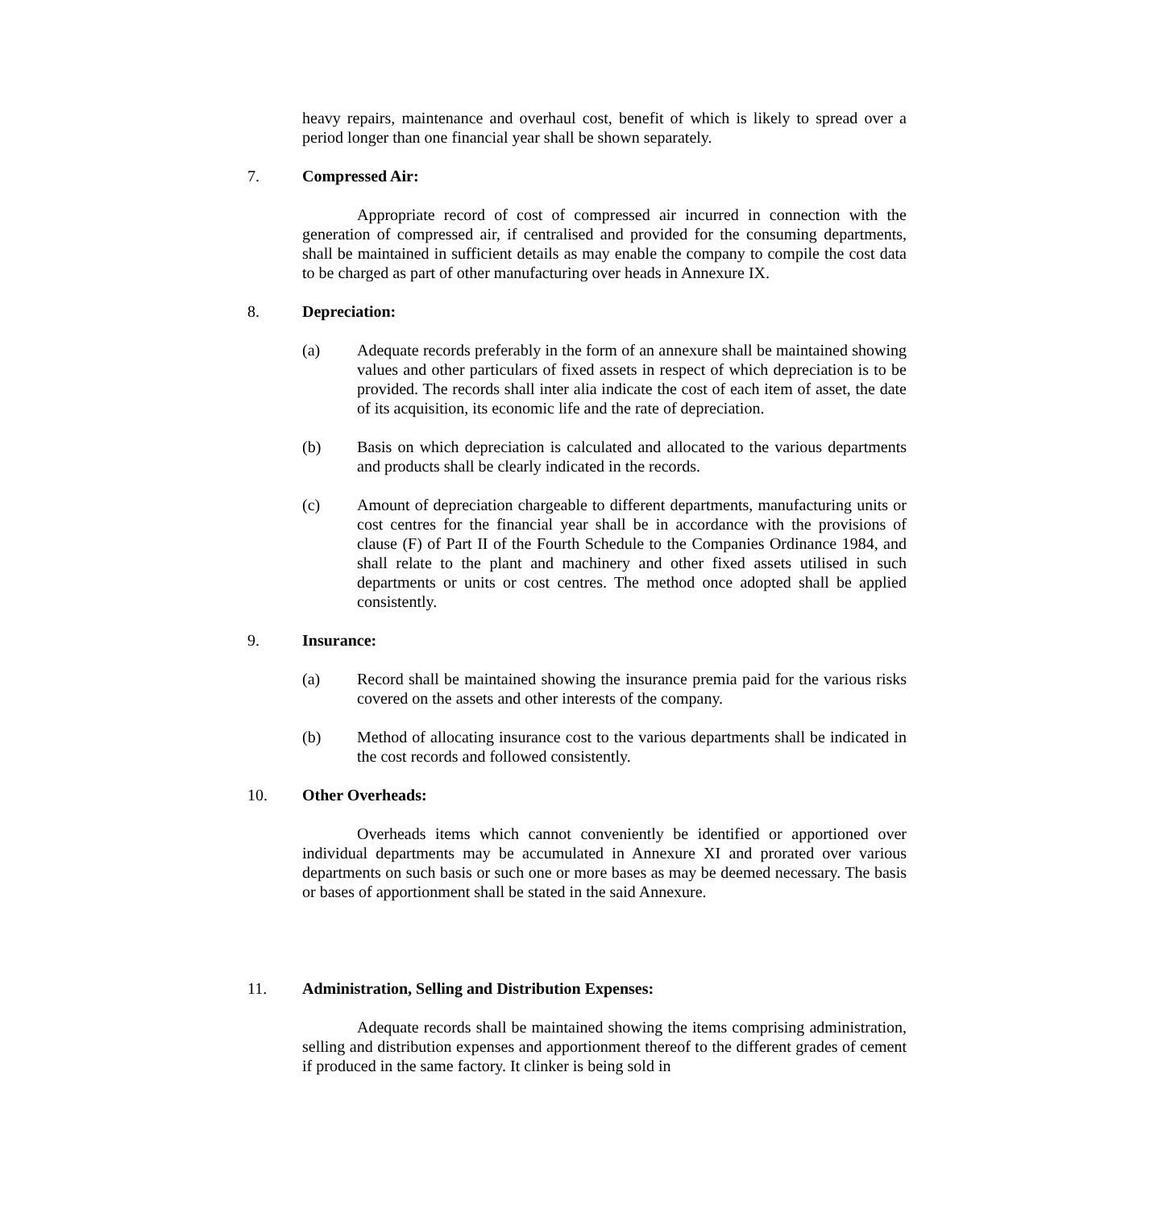heavy repairs, maintenance and overhaul cost, benefit of which is likely to spread over a period longer than one financial year shall be shown separately.
7. Compressed Air:
Appropriate record of cost of compressed air incurred in connection with the generation of compressed air, if centralised and provided for the consuming departments, shall be maintained in sufficient details as may enable the company to compile the cost data to be charged as part of other manufacturing over heads in Annexure IX.
8. Depreciation:
(a) Adequate records preferably in the form of an annexure shall be maintained showing values and other particulars of fixed assets in respect of which depreciation is to be provided. The records shall inter alia indicate the cost of each item of asset, the date of its acquisition, its economic life and the rate of depreciation.
(b) Basis on which depreciation is calculated and allocated to the various departments and products shall be clearly indicated in the records.
(c) Amount of depreciation chargeable to different departments, manufacturing units or cost centres for the financial year shall be in accordance with the provisions of clause (F) of Part II of the Fourth Schedule to the Companies Ordinance 1984, and shall relate to the plant and machinery and other fixed assets utilised in such departments or units or cost centres. The method once adopted shall be applied consistently.
9. Insurance:
(a) Record shall be maintained showing the insurance premia paid for the various risks covered on the assets and other interests of the company.
(b) Method of allocating insurance cost to the various departments shall be indicated in the cost records and followed consistently.
10. Other Overheads:
Overheads items which cannot conveniently be identified or apportioned over individual departments may be accumulated in Annexure XI and prorated over various departments on such basis or such one or more bases as may be deemed necessary. The basis or bases of apportionment shall be stated in the said Annexure.
11. Administration, Selling and Distribution Expenses:
Adequate records shall be maintained showing the items comprising administration, selling and distribution expenses and apportionment thereof to the different grades of cement if produced in the same factory. It clinker is being sold in